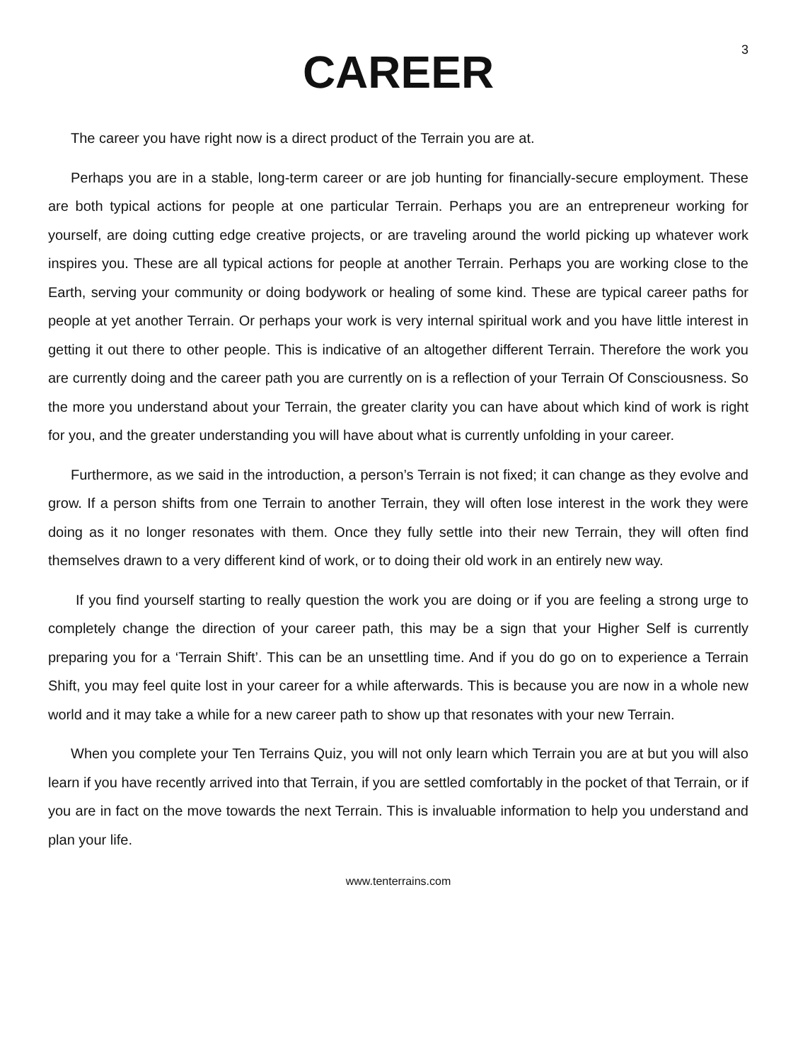3
CAREER
The career you have right now is a direct product of the Terrain you are at.
Perhaps you are in a stable, long-term career or are job hunting for financially-secure employment. These are both typical actions for people at one particular Terrain. Perhaps you are an entrepreneur working for yourself, are doing cutting edge creative projects, or are traveling around the world picking up whatever work inspires you. These are all typical actions for people at another Terrain. Perhaps you are working close to the Earth, serving your community or doing bodywork or healing of some kind. These are typical career paths for people at yet another Terrain. Or perhaps your work is very internal spiritual work and you have little interest in getting it out there to other people. This is indicative of an altogether different Terrain. Therefore the work you are currently doing and the career path you are currently on is a reflection of your Terrain Of Consciousness. So the more you understand about your Terrain, the greater clarity you can have about which kind of work is right for you, and the greater understanding you will have about what is currently unfolding in your career.
Furthermore, as we said in the introduction, a person’s Terrain is not fixed; it can change as they evolve and grow. If a person shifts from one Terrain to another Terrain, they will often lose interest in the work they were doing as it no longer resonates with them. Once they fully settle into their new Terrain, they will often find themselves drawn to a very different kind of work, or to doing their old work in an entirely new way.
If you find yourself starting to really question the work you are doing or if you are feeling a strong urge to completely change the direction of your career path, this may be a sign that your Higher Self is currently preparing you for a ‘Terrain Shift’. This can be an unsettling time. And if you do go on to experience a Terrain Shift, you may feel quite lost in your career for a while afterwards. This is because you are now in a whole new world and it may take a while for a new career path to show up that resonates with your new Terrain.
When you complete your Ten Terrains Quiz, you will not only learn which Terrain you are at but you will also learn if you have recently arrived into that Terrain, if you are settled comfortably in the pocket of that Terrain, or if you are in fact on the move towards the next Terrain. This is invaluable information to help you understand and plan your life.
www.tenterrains.com